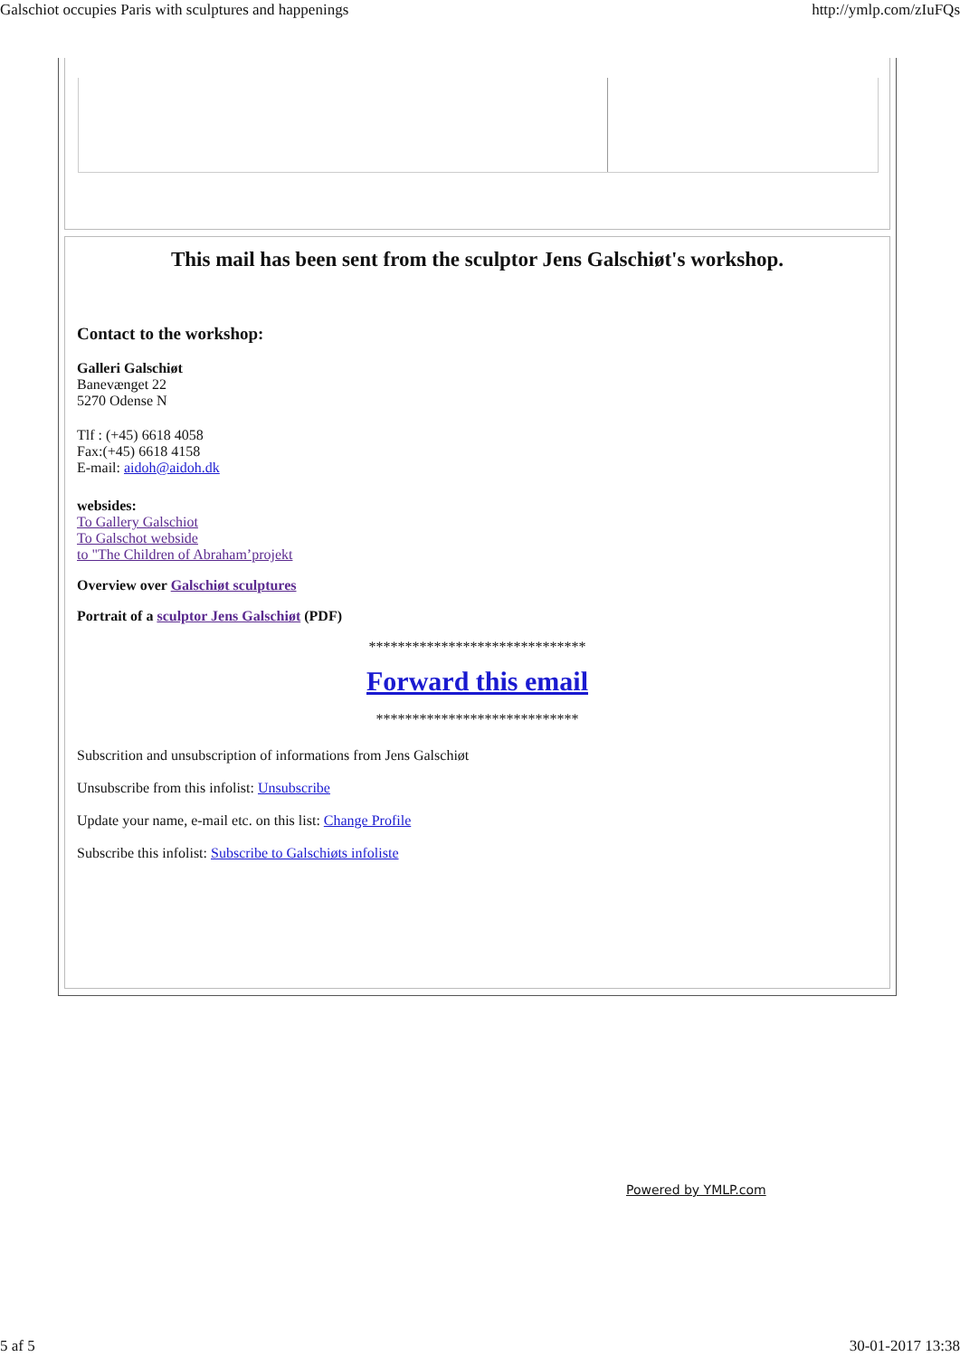Galschiot occupies Paris with sculptures and happenings http://ymlp.com/zIuFQs
This mail has been sent from the sculptor Jens Galschiøt's workshop.
Contact to the workshop:
Galleri Galschiøt
Banevænget 22
5270 Odense N
Tlf : (+45) 6618 4058
Fax:(+45) 6618 4158
E-mail: aidoh@aidoh.dk
websides:
To Gallery Galschiot
To Galschot webside
to "The Children of Abraham’projekt
Overview over Galschiøt sculptures
Portrait of a sculptor Jens Galschiøt (PDF)
******************************
Forward this email
****************************
Subscrition and unsubscription of informations from Jens Galschiøt
Unsubscribe from this infolist: Unsubscribe
Update your name, e-mail etc. on this list: Change Profile
Subscribe this infolist: Subscribe to Galschiøts infoliste
Powered by YMLP.com
5 af 5 30-01-2017 13:38